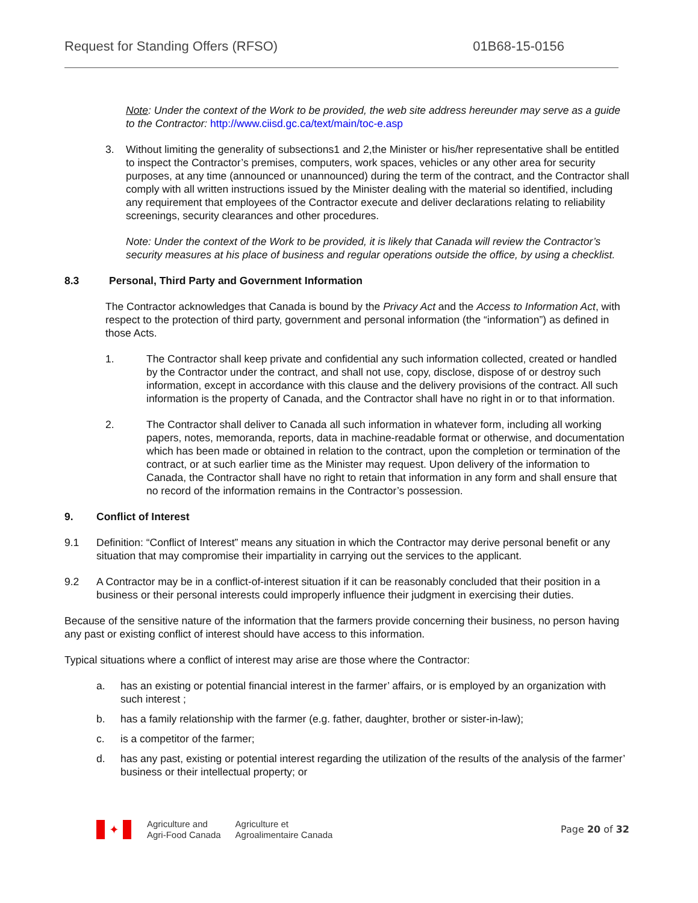Request for Standing Offers (RFSO) 01B68-15-0156
Note: Under the context of the Work to be provided, the web site address hereunder may serve as a guide to the Contractor: http://www.ciisd.gc.ca/text/main/toc-e.asp
3. Without limiting the generality of subsections1 and 2,the Minister or his/her representative shall be entitled to inspect the Contractor’s premises, computers, work spaces, vehicles or any other area for security purposes, at any time (announced or unannounced) during the term of the contract, and the Contractor shall comply with all written instructions issued by the Minister dealing with the material so identified, including any requirement that employees of the Contractor execute and deliver declarations relating to reliability screenings, security clearances and other procedures.
Note: Under the context of the Work to be provided, it is likely that Canada will review the Contractor’s security measures at his place of business and regular operations outside the office, by using a checklist.
8.3 Personal, Third Party and Government Information
The Contractor acknowledges that Canada is bound by the Privacy Act and the Access to Information Act, with respect to the protection of third party, government and personal information (the “information”) as defined in those Acts.
1. The Contractor shall keep private and confidential any such information collected, created or handled by the Contractor under the contract, and shall not use, copy, disclose, dispose of or destroy such information, except in accordance with this clause and the delivery provisions of the contract. All such information is the property of Canada, and the Contractor shall have no right in or to that information.
2. The Contractor shall deliver to Canada all such information in whatever form, including all working papers, notes, memoranda, reports, data in machine-readable format or otherwise, and documentation which has been made or obtained in relation to the contract, upon the completion or termination of the contract, or at such earlier time as the Minister may request. Upon delivery of the information to Canada, the Contractor shall have no right to retain that information in any form and shall ensure that no record of the information remains in the Contractor’s possession.
9. Conflict of Interest
9.1 Definition: “Conflict of Interest” means any situation in which the Contractor may derive personal benefit or any situation that may compromise their impartiality in carrying out the services to the applicant.
9.2 A Contractor may be in a conflict-of-interest situation if it can be reasonably concluded that their position in a business or their personal interests could improperly influence their judgment in exercising their duties.
Because of the sensitive nature of the information that the farmers provide concerning their business, no person having any past or existing conflict of interest should have access to this information.
Typical situations where a conflict of interest may arise are those where the Contractor:
a. has an existing or potential financial interest in the farmer’ affairs, or is employed by an organization with such interest ;
b. has a family relationship with the farmer (e.g. father, daughter, brother or sister-in-law);
c. is a competitor of the farmer;
d. has any past, existing or potential interest regarding the utilization of the results of the analysis of the farmer’ business or their intellectual property; or
✦
Agriculture and
Agri-Food Canada
Agriculture et
Agroalimentaire Canada
Page 20 of 32